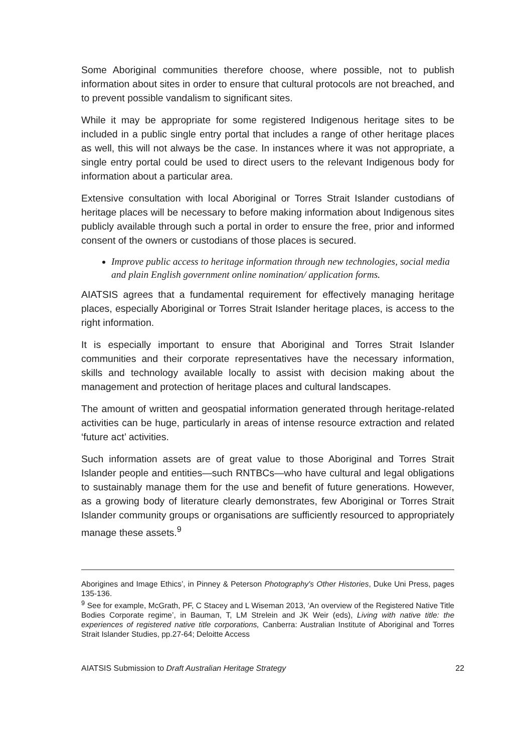Some Aboriginal communities therefore choose, where possible, not to publish information about sites in order to ensure that cultural protocols are not breached, and to prevent possible vandalism to significant sites.
While it may be appropriate for some registered Indigenous heritage sites to be included in a public single entry portal that includes a range of other heritage places as well, this will not always be the case. In instances where it was not appropriate, a single entry portal could be used to direct users to the relevant Indigenous body for information about a particular area.
Extensive consultation with local Aboriginal or Torres Strait Islander custodians of heritage places will be necessary to before making information about Indigenous sites publicly available through such a portal in order to ensure the free, prior and informed consent of the owners or custodians of those places is secured.
Improve public access to heritage information through new technologies, social media and plain English government online nomination/ application forms.
AIATSIS agrees that a fundamental requirement for effectively managing heritage places, especially Aboriginal or Torres Strait Islander heritage places, is access to the right information.
It is especially important to ensure that Aboriginal and Torres Strait Islander communities and their corporate representatives have the necessary information, skills and technology available locally to assist with decision making about the management and protection of heritage places and cultural landscapes.
The amount of written and geospatial information generated through heritage-related activities can be huge, particularly in areas of intense resource extraction and related ‘future act’ activities.
Such information assets are of great value to those Aboriginal and Torres Strait Islander people and entities—such RNTBCs—who have cultural and legal obligations to sustainably manage them for the use and benefit of future generations. However, as a growing body of literature clearly demonstrates, few Aboriginal or Torres Strait Islander community groups or organisations are sufficiently resourced to appropriately manage these assets.<sup>9</sup>
Aborigines and Image Ethics’, in Pinney & Peterson Photography's Other Histories, Duke Uni Press, pages 135-136.
<sup>9</sup> See for example, McGrath, PF, C Stacey and L Wiseman 2013, ‘An overview of the Registered Native Title Bodies Corporate regime’, in Bauman, T, LM Strelein and JK Weir (eds), Living with native title: the experiences of registered native title corporations, Canberra: Australian Institute of Aboriginal and Torres Strait Islander Studies, pp.27-64; Deloitte Access
AIATSIS Submission to Draft Australian Heritage Strategy 22